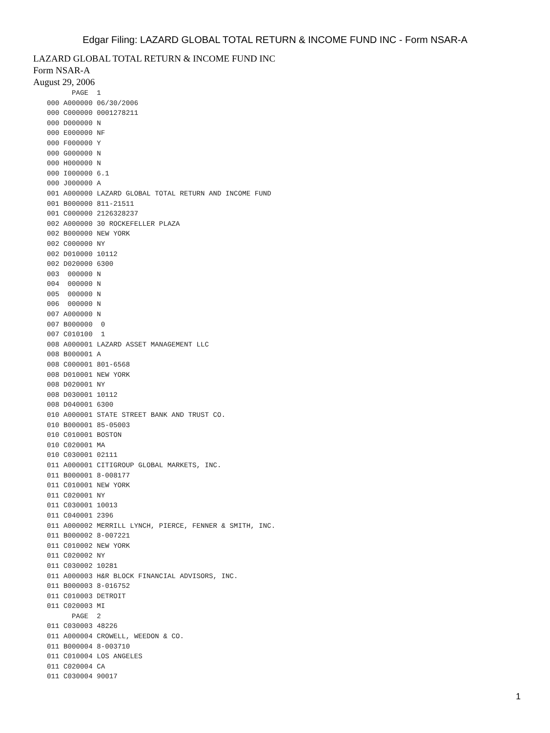Edgar Filing: LAZARD GLOBAL TOTAL RETURN & INCOME FUND INC - Form NSAR-A
LAZARD GLOBAL TOTAL RETURN & INCOME FUND INC
Form NSAR-A
August 29, 2006
      PAGE  1
000 A000000 06/30/2006
000 C000000 0001278211
000 D000000 N
000 E000000 NF
000 F000000 Y
000 G000000 N
000 H000000 N
000 I000000 6.1
000 J000000 A
001 A000000 LAZARD GLOBAL TOTAL RETURN AND INCOME FUND
001 B000000 811-21511
001 C000000 2126328237
002 A000000 30 ROCKEFELLER PLAZA
002 B000000 NEW YORK
002 C000000 NY
002 D010000 10112
002 D020000 6300
003  000000 N
004  000000 N
005  000000 N
006  000000 N
007 A000000 N
007 B000000  0
007 C010100  1
008 A000001 LAZARD ASSET MANAGEMENT LLC
008 B000001 A
008 C000001 801-6568
008 D010001 NEW YORK
008 D020001 NY
008 D030001 10112
008 D040001 6300
010 A000001 STATE STREET BANK AND TRUST CO.
010 B000001 85-05003
010 C010001 BOSTON
010 C020001 MA
010 C030001 02111
011 A000001 CITIGROUP GLOBAL MARKETS, INC.
011 B000001 8-008177
011 C010001 NEW YORK
011 C020001 NY
011 C030001 10013
011 C040001 2396
011 A000002 MERRILL LYNCH, PIERCE, FENNER & SMITH, INC.
011 B000002 8-007221
011 C010002 NEW YORK
011 C020002 NY
011 C030002 10281
011 A000003 H&R BLOCK FINANCIAL ADVISORS, INC.
011 B000003 8-016752
011 C010003 DETROIT
011 C020003 MI
      PAGE  2
011 C030003 48226
011 A000004 CROWELL, WEEDON & CO.
011 B000004 8-003710
011 C010004 LOS ANGELES
011 C020004 CA
011 C030004 90017
1